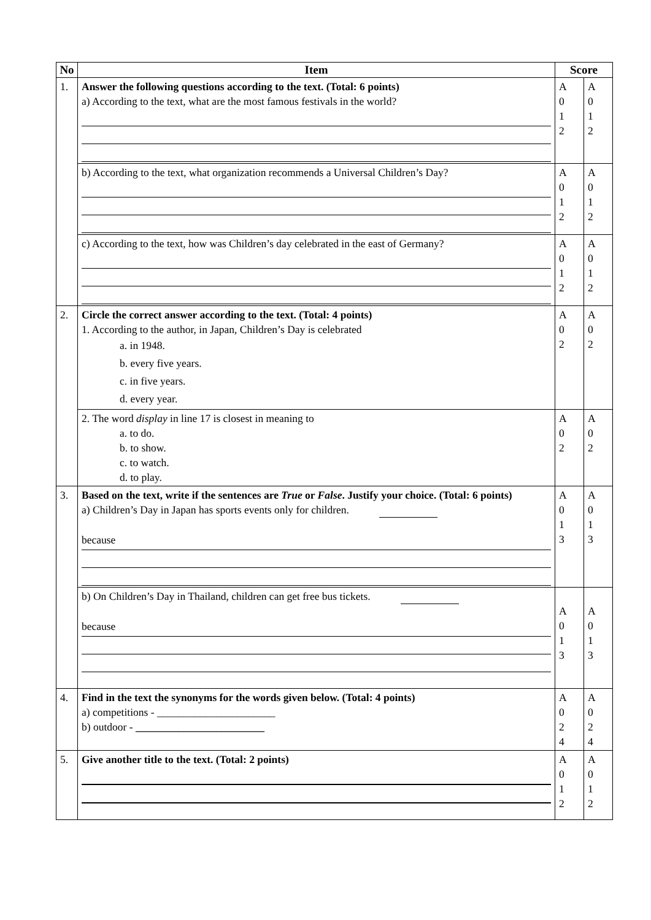| No | Item | Score | |
| --- | --- | --- | --- |
| 1. | Answer the following questions according to the text. (Total: 6 points) a) According to the text, what are the most famous festivals in the world? | A 0 1 2 | A 0 1 2 |
| | b) According to the text, what organization recommends a Universal Children’s Day? | A 0 1 2 | A 0 1 2 |
| | c) According to the text, how was Children’s day celebrated in the east of Germany? | A 0 1 2 | A 0 1 2 |
| 2. | Circle the correct answer according to the text. (Total: 4 points) 1. According to the author, in Japan, Children’s Day is celebrated a. in 1948. b. every five years. c. in five years. d. every year. | A 0 2 | A 0 2 |
| | 2. The word display in line 17 is closest in meaning to a. to do. b. to show. c. to watch. d. to play. | A 0 2 | A 0 2 |
| 3. | Based on the text, write if the sentences are True or False . Justify your choice. (Total: 6 points) a) Children’s Day in Japan has sports events only for children. because | A 0 1 3 | A 0 1 3 |
| | b) On Children’s Day in Thailand, children can get free bus tickets. because | A 0 1 3 | A 0 1 3 |
| 4. | Find in the text the synonyms for the words given below. (Total: 4 points) a) competitions - ______________________ b) outdoor - ________________________ | A 0 2 4 | A 0 2 4 |
| 5. | Give another title to the text. (Total: 2 points) | A 0 1 2 | A 0 1 2 |